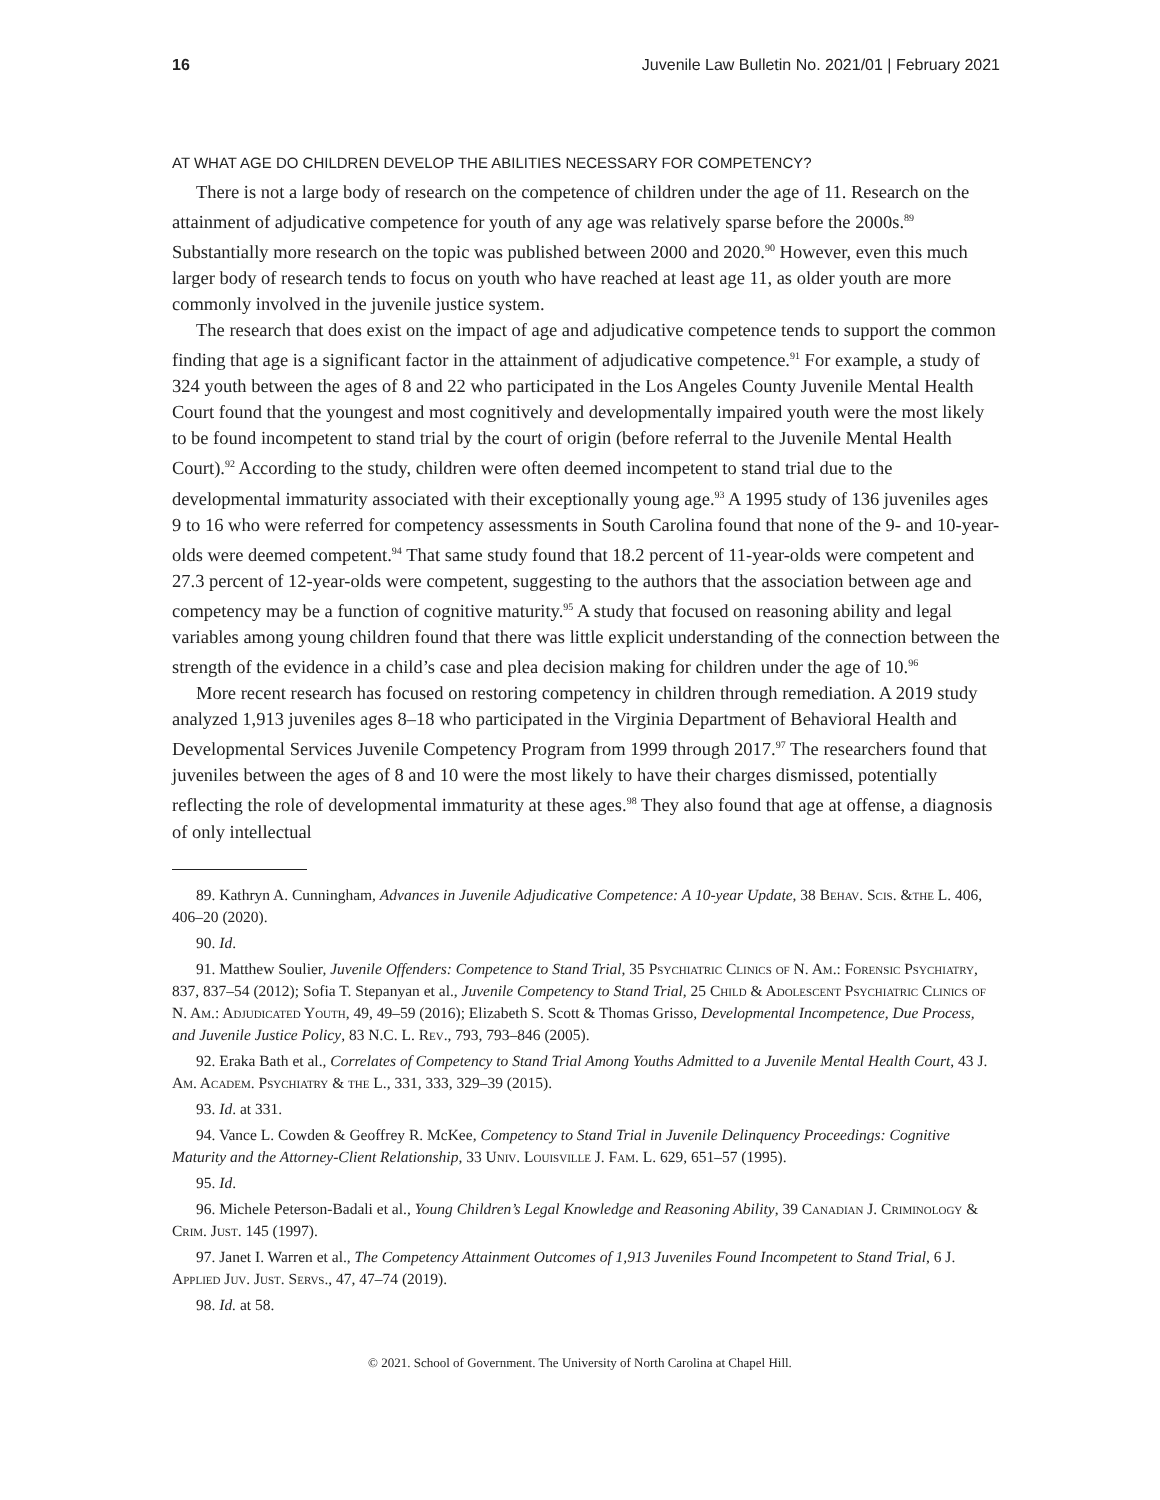16 Juvenile Law Bulletin No. 2021/01 | February 2021
AT WHAT AGE DO CHILDREN DEVELOP THE ABILITIES NECESSARY FOR COMPETENCY?
There is not a large body of research on the competence of children under the age of 11. Research on the attainment of adjudicative competence for youth of any age was relatively sparse before the 2000s.<sup>89</sup> Substantially more research on the topic was published between 2000 and 2020.<sup>90</sup> However, even this much larger body of research tends to focus on youth who have reached at least age 11, as older youth are more commonly involved in the juvenile justice system.
The research that does exist on the impact of age and adjudicative competence tends to support the common finding that age is a significant factor in the attainment of adjudicative competence.<sup>91</sup> For example, a study of 324 youth between the ages of 8 and 22 who participated in the Los Angeles County Juvenile Mental Health Court found that the youngest and most cognitively and developmentally impaired youth were the most likely to be found incompetent to stand trial by the court of origin (before referral to the Juvenile Mental Health Court).<sup>92</sup> According to the study, children were often deemed incompetent to stand trial due to the developmental immaturity associated with their exceptionally young age.<sup>93</sup> A 1995 study of 136 juveniles ages 9 to 16 who were referred for competency assessments in South Carolina found that none of the 9- and 10-year-olds were deemed competent.<sup>94</sup> That same study found that 18.2 percent of 11-year-olds were competent and 27.3 percent of 12-year-olds were competent, suggesting to the authors that the association between age and competency may be a function of cognitive maturity.<sup>95</sup> A study that focused on reasoning ability and legal variables among young children found that there was little explicit understanding of the connection between the strength of the evidence in a child’s case and plea decision making for children under the age of 10.<sup>96</sup>
More recent research has focused on restoring competency in children through remediation. A 2019 study analyzed 1,913 juveniles ages 8–18 who participated in the Virginia Department of Behavioral Health and Developmental Services Juvenile Competency Program from 1999 through 2017.<sup>97</sup> The researchers found that juveniles between the ages of 8 and 10 were the most likely to have their charges dismissed, potentially reflecting the role of developmental immaturity at these ages.<sup>98</sup> They also found that age at offense, a diagnosis of only intellectual
89. Kathryn A. Cunningham, Advances in Juvenile Adjudicative Competence: A 10-year Update, 38 Behav. Scis. &the L. 406, 406–20 (2020).
90. Id.
91. Matthew Soulier, Juvenile Offenders: Competence to Stand Trial, 35 Psychiatric Clinics of N. Am.: Forensic Psychiatry, 837, 837–54 (2012); Sofia T. Stepanyan et al., Juvenile Competency to Stand Trial, 25 Child & Adolescent Psychiatric Clinics of N. Am.: Adjudicated Youth, 49, 49–59 (2016); Elizabeth S. Scott & Thomas Grisso, Developmental Incompetence, Due Process, and Juvenile Justice Policy, 83 N.C. L. Rev., 793, 793–846 (2005).
92. Eraka Bath et al., Correlates of Competency to Stand Trial Among Youths Admitted to a Juvenile Mental Health Court, 43 J. Am. Academ. Psychiatry & the L., 331, 333, 329–39 (2015).
93. Id. at 331.
94. Vance L. Cowden & Geoffrey R. McKee, Competency to Stand Trial in Juvenile Delinquency Proceedings: Cognitive Maturity and the Attorney-Client Relationship, 33 Univ. Louisville J. Fam. L. 629, 651–57 (1995).
95. Id.
96. Michele Peterson-Badali et al., Young Children’s Legal Knowledge and Reasoning Ability, 39 Canadian J. Criminology & Crim. Just. 145 (1997).
97. Janet I. Warren et al., The Competency Attainment Outcomes of 1,913 Juveniles Found Incompetent to Stand Trial, 6 J. Applied Juv. Just. Servs., 47, 47–74 (2019).
98. Id. at 58.
© 2021. School of Government. The University of North Carolina at Chapel Hill.